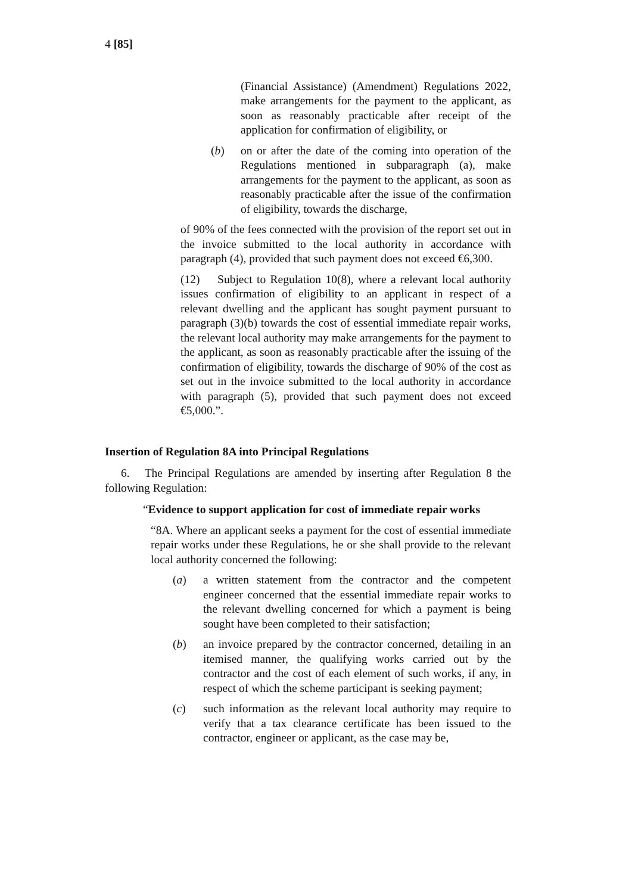4 [85]
(Financial Assistance) (Amendment) Regulations 2022, make arrangements for the payment to the applicant, as soon as reasonably practicable after receipt of the application for confirmation of eligibility, or
(b) on or after the date of the coming into operation of the Regulations mentioned in subparagraph (a), make arrangements for the payment to the applicant, as soon as reasonably practicable after the issue of the confirmation of eligibility, towards the discharge,
of 90% of the fees connected with the provision of the report set out in the invoice submitted to the local authority in accordance with paragraph (4), provided that such payment does not exceed €6,300.
(12) Subject to Regulation 10(8), where a relevant local authority issues confirmation of eligibility to an applicant in respect of a relevant dwelling and the applicant has sought payment pursuant to paragraph (3)(b) towards the cost of essential immediate repair works, the relevant local authority may make arrangements for the payment to the applicant, as soon as reasonably practicable after the issuing of the confirmation of eligibility, towards the discharge of 90% of the cost as set out in the invoice submitted to the local authority in accordance with paragraph (5), provided that such payment does not exceed €5,000.”.
Insertion of Regulation 8A into Principal Regulations
6. The Principal Regulations are amended by inserting after Regulation 8 the following Regulation:
“Evidence to support application for cost of immediate repair works
“8A. Where an applicant seeks a payment for the cost of essential immediate repair works under these Regulations, he or she shall provide to the relevant local authority concerned the following:
(a) a written statement from the contractor and the competent engineer concerned that the essential immediate repair works to the relevant dwelling concerned for which a payment is being sought have been completed to their satisfaction;
(b) an invoice prepared by the contractor concerned, detailing in an itemised manner, the qualifying works carried out by the contractor and the cost of each element of such works, if any, in respect of which the scheme participant is seeking payment;
(c) such information as the relevant local authority may require to verify that a tax clearance certificate has been issued to the contractor, engineer or applicant, as the case may be,